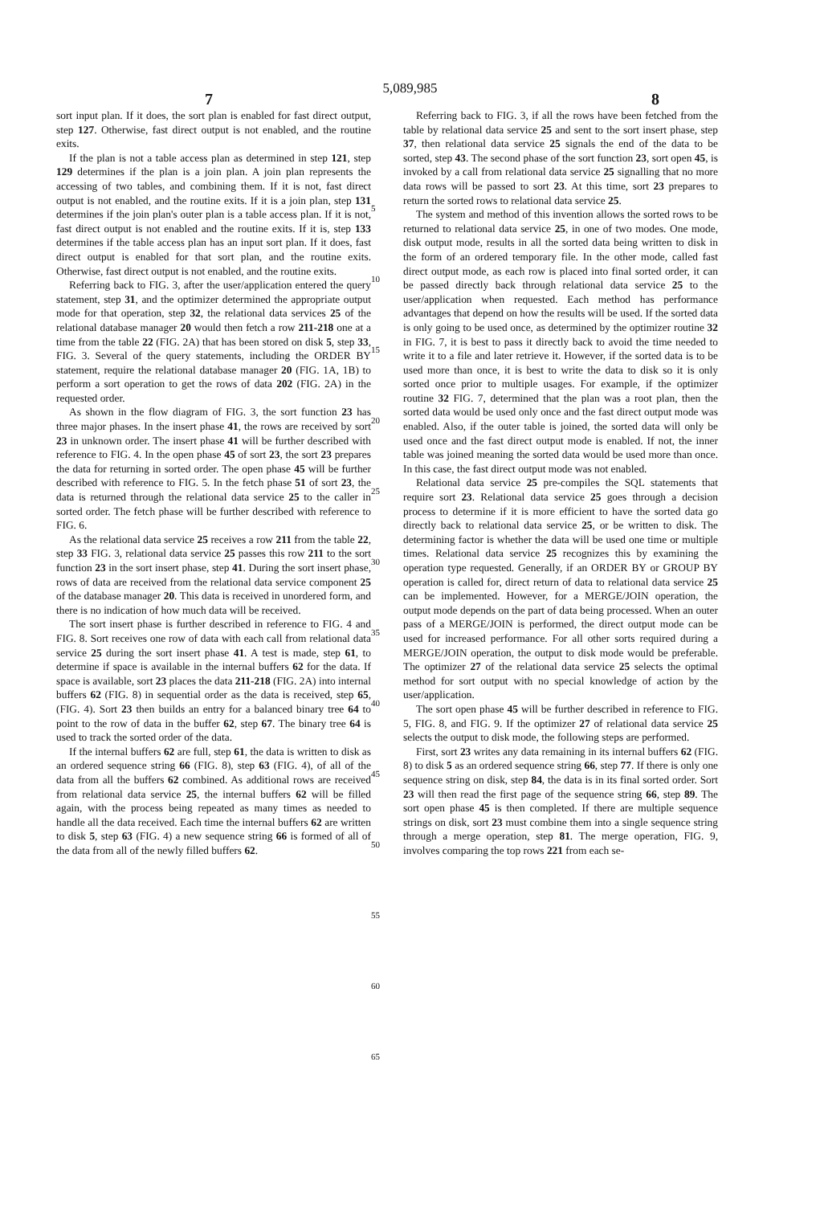5,089,985
7 8
sort input plan. If it does, the sort plan is enabled for fast direct output, step 127. Otherwise, fast direct output is not enabled, and the routine exits.
If the plan is not a table access plan as determined in step 121, step 129 determines if the plan is a join plan. A join plan represents the accessing of two tables, and combining them. If it is not, fast direct output is not enabled, and the routine exits. If it is a join plan, step 131 determines if the join plan's outer plan is a table access plan. If it is not, fast direct output is not enabled and the routine exits. If it is, step 133 determines if the table access plan has an input sort plan. If it does, fast direct output is enabled for that sort plan, and the routine exits. Otherwise, fast direct output is not enabled, and the routine exits.
Referring back to FIG. 3, after the user/application entered the query statement, step 31, and the optimizer determined the appropriate output mode for that operation, step 32, the relational data services 25 of the relational database manager 20 would then fetch a row 211-218 one at a time from the table 22 (FIG. 2A) that has been stored on disk 5, step 33, FIG. 3. Several of the query statements, including the ORDER BY statement, require the relational database manager 20 (FIG. 1A, 1B) to perform a sort operation to get the rows of data 202 (FIG. 2A) in the requested order.
As shown in the flow diagram of FIG. 3, the sort function 23 has three major phases. In the insert phase 41, the rows are received by sort 23 in unknown order. The insert phase 41 will be further described with reference to FIG. 4. In the open phase 45 of sort 23, the sort 23 prepares the data for returning in sorted order. The open phase 45 will be further described with reference to FIG. 5. In the fetch phase 51 of sort 23, the data is returned through the relational data service 25 to the caller in sorted order. The fetch phase will be further described with reference to FIG. 6.
As the relational data service 25 receives a row 211 from the table 22, step 33 FIG. 3, relational data service 25 passes this row 211 to the sort function 23 in the sort insert phase, step 41. During the sort insert phase, rows of data are received from the relational data service component 25 of the database manager 20. This data is received in unordered form, and there is no indication of how much data will be received.
The sort insert phase is further described in reference to FIG. 4 and FIG. 8. Sort receives one row of data with each call from relational data service 25 during the sort insert phase 41. A test is made, step 61, to determine if space is available in the internal buffers 62 for the data. If space is available, sort 23 places the data 211-218 (FIG. 2A) into internal buffers 62 (FIG. 8) in sequential order as the data is received, step 65, (FIG. 4). Sort 23 then builds an entry for a balanced binary tree 64 to point to the row of data in the buffer 62, step 67. The binary tree 64 is used to track the sorted order of the data.
If the internal buffers 62 are full, step 61, the data is written to disk as an ordered sequence string 66 (FIG. 8), step 63 (FIG. 4), of all of the data from all the buffers 62 combined. As additional rows are received from relational data service 25, the internal buffers 62 will be filled again, with the process being repeated as many times as needed to handle all the data received. Each time the internal buffers 62 are written to disk 5, step 63 (FIG. 4) a new sequence string 66 is formed of all of the data from all of the newly filled buffers 62.
5
10
15
20
25
30
35
40
45
50
55
60
65
Referring back to FIG. 3, if all the rows have been fetched from the table by relational data service 25 and sent to the sort insert phase, step 37, then relational data service 25 signals the end of the data to be sorted, step 43. The second phase of the sort function 23, sort open 45, is invoked by a call from relational data service 25 signalling that no more data rows will be passed to sort 23. At this time, sort 23 prepares to return the sorted rows to relational data service 25.
The system and method of this invention allows the sorted rows to be returned to relational data service 25, in one of two modes. One mode, disk output mode, results in all the sorted data being written to disk in the form of an ordered temporary file. In the other mode, called fast direct output mode, as each row is placed into final sorted order, it can be passed directly back through relational data service 25 to the user/application when requested. Each method has performance advantages that depend on how the results will be used. If the sorted data is only going to be used once, as determined by the optimizer routine 32 in FIG. 7, it is best to pass it directly back to avoid the time needed to write it to a file and later retrieve it. However, if the sorted data is to be used more than once, it is best to write the data to disk so it is only sorted once prior to multiple usages. For example, if the optimizer routine 32 FIG. 7, determined that the plan was a root plan, then the sorted data would be used only once and the fast direct output mode was enabled. Also, if the outer table is joined, the sorted data will only be used once and the fast direct output mode is enabled. If not, the inner table was joined meaning the sorted data would be used more than once. In this case, the fast direct output mode was not enabled.
Relational data service 25 pre-compiles the SQL statements that require sort 23. Relational data service 25 goes through a decision process to determine if it is more efficient to have the sorted data go directly back to relational data service 25, or be written to disk. The determining factor is whether the data will be used one time or multiple times. Relational data service 25 recognizes this by examining the operation type requested. Generally, if an ORDER BY or GROUP BY operation is called for, direct return of data to relational data service 25 can be implemented. However, for a MERGE/JOIN operation, the output mode depends on the part of data being processed. When an outer pass of a MERGE/JOIN is performed, the direct output mode can be used for increased performance. For all other sorts required during a MERGE/JOIN operation, the output to disk mode would be preferable. The optimizer 27 of the relational data service 25 selects the optimal method for sort output with no special knowledge of action by the user/application.
The sort open phase 45 will be further described in reference to FIG. 5, FIG. 8, and FIG. 9. If the optimizer 27 of relational data service 25 selects the output to disk mode, the following steps are performed.
First, sort 23 writes any data remaining in its internal buffers 62 (FIG. 8) to disk 5 as an ordered sequence string 66, step 77. If there is only one sequence string on disk, step 84, the data is in its final sorted order. Sort 23 will then read the first page of the sequence string 66, step 89. The sort open phase 45 is then completed. If there are multiple sequence strings on disk, sort 23 must combine them into a single sequence string through a merge operation, step 81. The merge operation, FIG. 9, involves comparing the top rows 221 from each se-